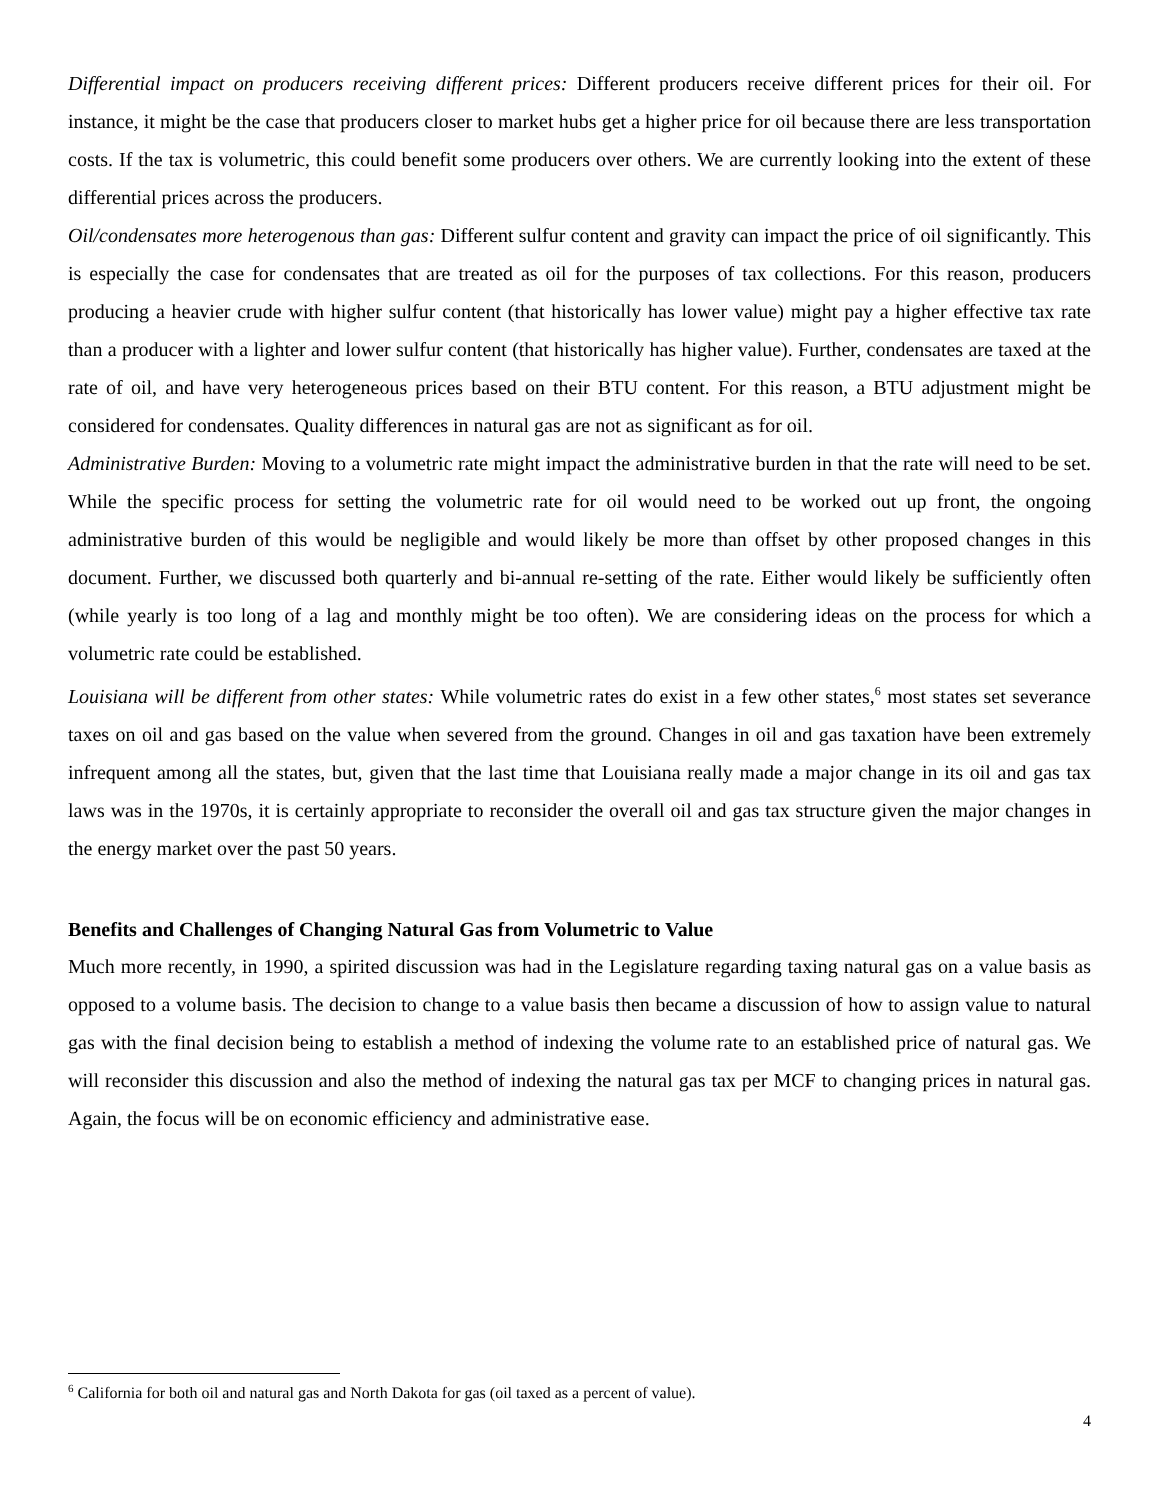Differential impact on producers receiving different prices: Different producers receive different prices for their oil. For instance, it might be the case that producers closer to market hubs get a higher price for oil because there are less transportation costs. If the tax is volumetric, this could benefit some producers over others. We are currently looking into the extent of these differential prices across the producers.
Oil/condensates more heterogenous than gas: Different sulfur content and gravity can impact the price of oil significantly. This is especially the case for condensates that are treated as oil for the purposes of tax collections. For this reason, producers producing a heavier crude with higher sulfur content (that historically has lower value) might pay a higher effective tax rate than a producer with a lighter and lower sulfur content (that historically has higher value). Further, condensates are taxed at the rate of oil, and have very heterogeneous prices based on their BTU content. For this reason, a BTU adjustment might be considered for condensates. Quality differences in natural gas are not as significant as for oil.
Administrative Burden: Moving to a volumetric rate might impact the administrative burden in that the rate will need to be set. While the specific process for setting the volumetric rate for oil would need to be worked out up front, the ongoing administrative burden of this would be negligible and would likely be more than offset by other proposed changes in this document. Further, we discussed both quarterly and bi-annual re-setting of the rate. Either would likely be sufficiently often (while yearly is too long of a lag and monthly might be too often). We are considering ideas on the process for which a volumetric rate could be established.
Louisiana will be different from other states: While volumetric rates do exist in a few other states,<sup>6</sup> most states set severance taxes on oil and gas based on the value when severed from the ground. Changes in oil and gas taxation have been extremely infrequent among all the states, but, given that the last time that Louisiana really made a major change in its oil and gas tax laws was in the 1970s, it is certainly appropriate to reconsider the overall oil and gas tax structure given the major changes in the energy market over the past 50 years.
Benefits and Challenges of Changing Natural Gas from Volumetric to Value
Much more recently, in 1990, a spirited discussion was had in the Legislature regarding taxing natural gas on a value basis as opposed to a volume basis. The decision to change to a value basis then became a discussion of how to assign value to natural gas with the final decision being to establish a method of indexing the volume rate to an established price of natural gas. We will reconsider this discussion and also the method of indexing the natural gas tax per MCF to changing prices in natural gas. Again, the focus will be on economic efficiency and administrative ease.
<sup>6</sup> California for both oil and natural gas and North Dakota for gas (oil taxed as a percent of value).
4